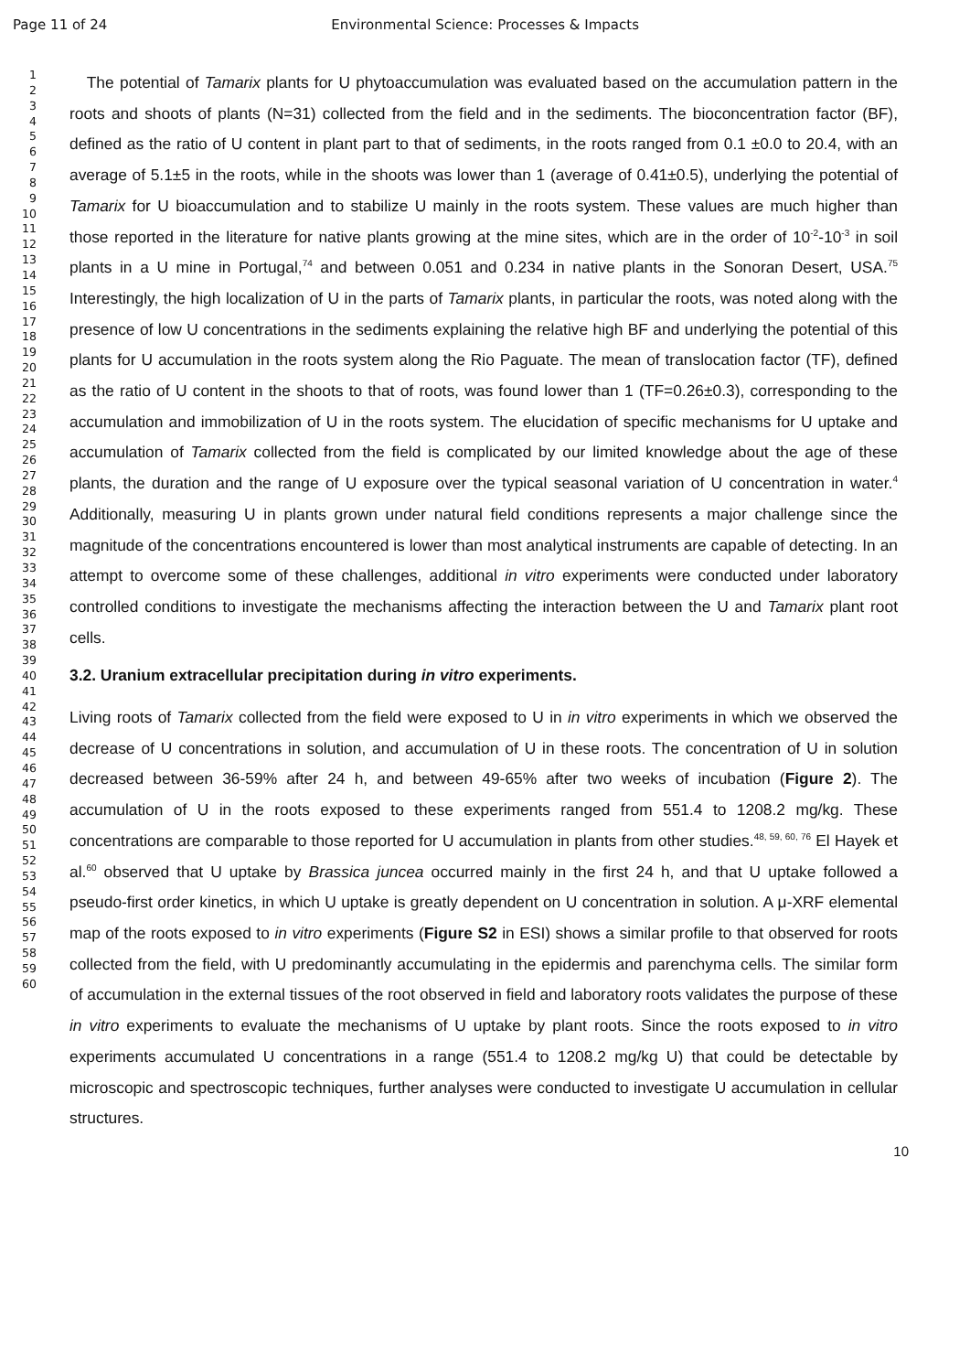Page 11 of 24 Environmental Science: Processes & Impacts
1
2
3
4
5
6
7
8
9
10
11
12
13
14
15
16
17
18
19
20
21
22
23
24
25
26
27
28
29
30
31
32
33
34
35
36
37
38
39
40
41
42
43
44
45
46
47
48
49
50
51
52
53
54
55
56
57
58
59
60
The potential of Tamarix plants for U phytoaccumulation was evaluated based on the accumulation pattern in the roots and shoots of plants (N=31) collected from the field and in the sediments. The bioconcentration factor (BF), defined as the ratio of U content in plant part to that of sediments, in the roots ranged from 0.1 ±0.0 to 20.4, with an average of 5.1±5 in the roots, while in the shoots was lower than 1 (average of 0.41±0.5), underlying the potential of Tamarix for U bioaccumulation and to stabilize U mainly in the roots system. These values are much higher than those reported in the literature for native plants growing at the mine sites, which are in the order of 10<sup>-2</sup>-10<sup>-3</sup> in soil plants in a U mine in Portugal,<sup>74</sup> and between 0.051 and 0.234 in native plants in the Sonoran Desert, USA.<sup>75</sup> Interestingly, the high localization of U in the parts of Tamarix plants, in particular the roots, was noted along with the presence of low U concentrations in the sediments explaining the relative high BF and underlying the potential of this plants for U accumulation in the roots system along the Rio Paguate. The mean of translocation factor (TF), defined as the ratio of U content in the shoots to that of roots, was found lower than 1 (TF=0.26±0.3), corresponding to the accumulation and immobilization of U in the roots system. The elucidation of specific mechanisms for U uptake and accumulation of Tamarix collected from the field is complicated by our limited knowledge about the age of these plants, the duration and the range of U exposure over the typical seasonal variation of U concentration in water.<sup>4</sup> Additionally, measuring U in plants grown under natural field conditions represents a major challenge since the magnitude of the concentrations encountered is lower than most analytical instruments are capable of detecting. In an attempt to overcome some of these challenges, additional in vitro experiments were conducted under laboratory controlled conditions to investigate the mechanisms affecting the interaction between the U and Tamarix plant root cells.
3.2. Uranium extracellular precipitation during in vitro experiments.
Living roots of Tamarix collected from the field were exposed to U in in vitro experiments in which we observed the decrease of U concentrations in solution, and accumulation of U in these roots. The concentration of U in solution decreased between 36-59% after 24 h, and between 49-65% after two weeks of incubation (Figure 2). The accumulation of U in the roots exposed to these experiments ranged from 551.4 to 1208.2 mg/kg. These concentrations are comparable to those reported for U accumulation in plants from other studies.<sup>48, 59, 60, 76</sup> El Hayek et al.<sup>60</sup> observed that U uptake by Brassica juncea occurred mainly in the first 24 h, and that U uptake followed a pseudo-first order kinetics, in which U uptake is greatly dependent on U concentration in solution. A μ-XRF elemental map of the roots exposed to in vitro experiments (Figure S2 in ESI) shows a similar profile to that observed for roots collected from the field, with U predominantly accumulating in the epidermis and parenchyma cells. The similar form of accumulation in the external tissues of the root observed in field and laboratory roots validates the purpose of these in vitro experiments to evaluate the mechanisms of U uptake by plant roots. Since the roots exposed to in vitro experiments accumulated U concentrations in a range (551.4 to 1208.2 mg/kg U) that could be detectable by microscopic and spectroscopic techniques, further analyses were conducted to investigate U accumulation in cellular structures.
10